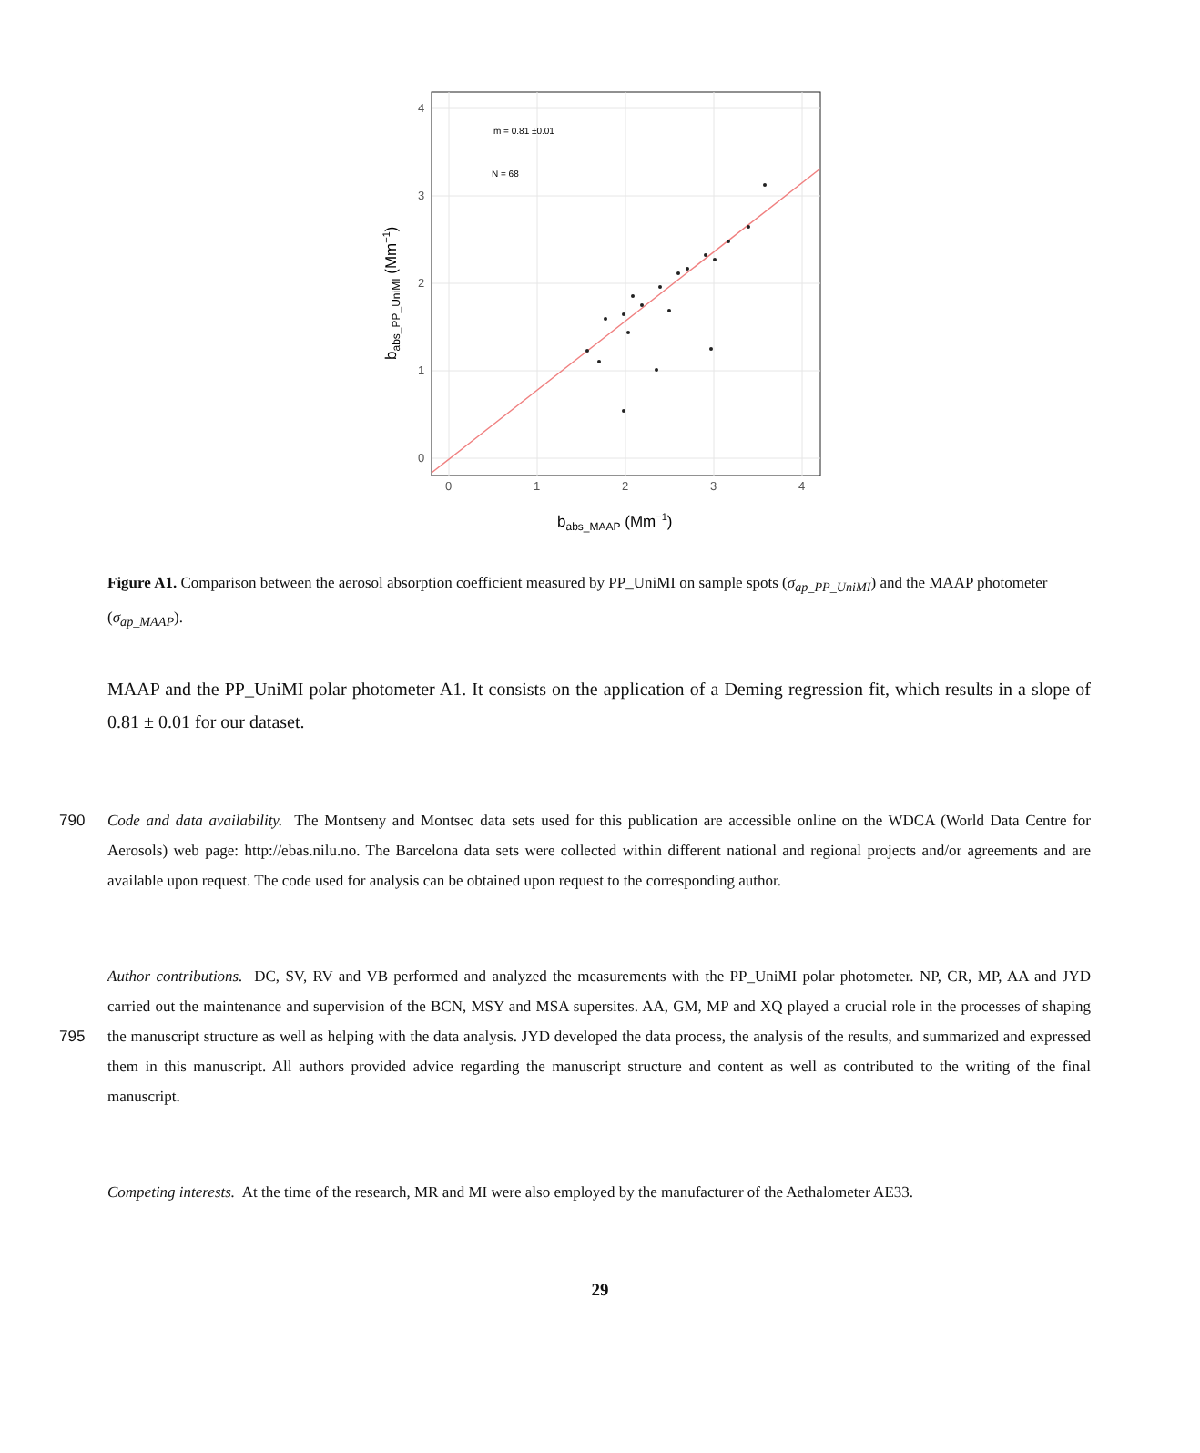m = 0.81 ±0.01
N = 68
0
1
2
3
4
0
1
2
3
4
babs_MAAP (Mm−1)
babs_PP_UniMI (Mm−1)
Figure A1. Comparison between the aerosol absorption coefficient measured by PP_UniMI on sample spots (σ<sub>ap_PP_UniMI</sub>) and the MAAP photometer (σ<sub>ap_MAAP</sub>).
MAAP and the PP_UniMI polar photometer A1. It consists on the application of a Deming regression fit, which results in a slope of 0.81 ± 0.01 for our dataset.
Code and data availability. The Montseny and Montsec data sets used for this publication are accessible online on the WDCA (World Data 790 Centre for Aerosols) web page: http://ebas.nilu.no. The Barcelona data sets were collected within different national and regional projects and/or agreements and are available upon request. The code used for analysis can be obtained upon request to the corresponding author.
Author contributions. DC, SV, RV and VB performed and analyzed the measurements with the PP_UniMI polar photometer. NP, CR, MP, AA and JYD carried out the maintenance and supervision of the BCN, MSY and MSA supersites. AA, GM, MP and XQ played a crucial role in the processes of shaping the manuscript structure as well as helping with the data analysis. JYD developed the data process, the analysis 795 of the results, and summarized and expressed them in this manuscript. All authors provided advice regarding the manuscript structure and content as well as contributed to the writing of the final manuscript.
Competing interests. At the time of the research, MR and MI were also employed by the manufacturer of the Aethalometer AE33.
29